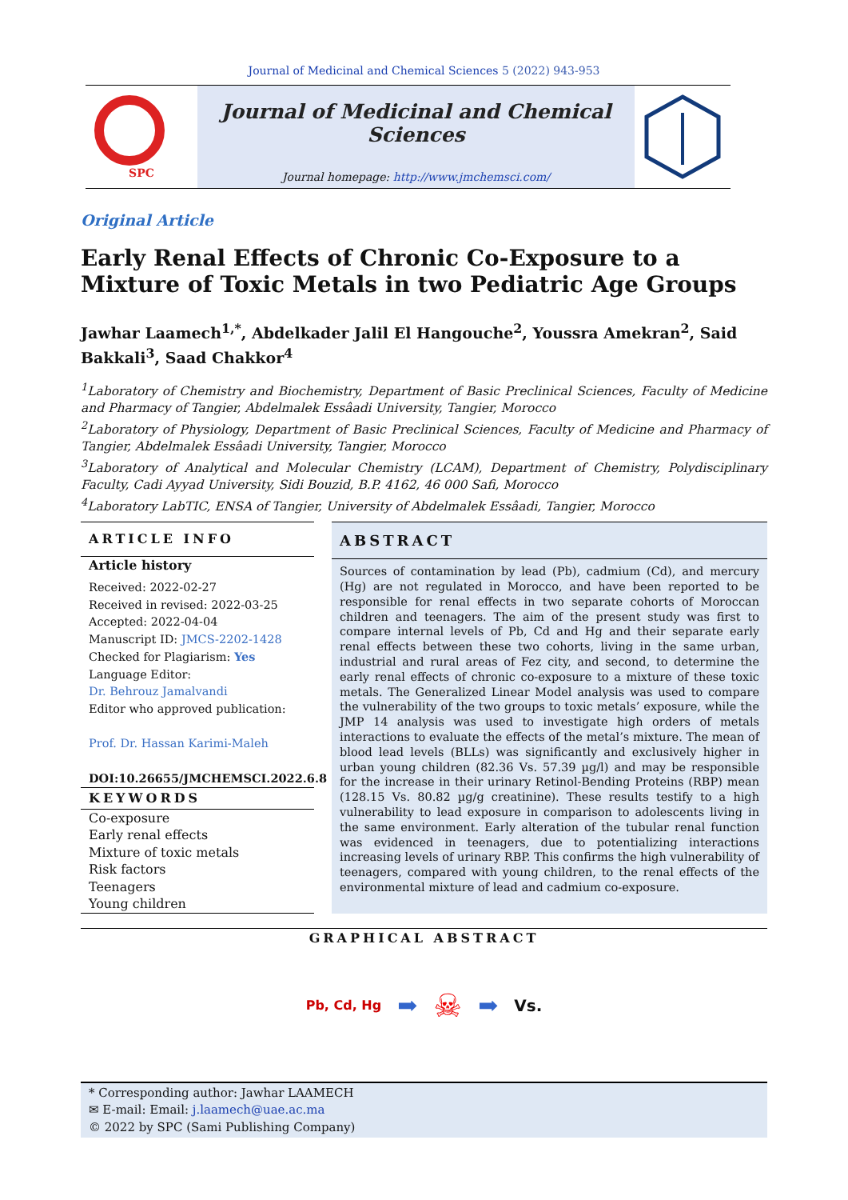Journal of Medicinal and Chemical Sciences 5 (2022) 943-953
SPC
Journal of Medicinal and Chemical Sciences
Journal homepage: http://www.jmchemsci.com/
Original Article
Early Renal Effects of Chronic Co-Exposure to a Mixture of Toxic Metals in two Pediatric Age Groups
Jawhar Laamech<sup>1,*</sup>, Abdelkader Jalil El Hangouche<sup>2</sup>, Youssra Amekran<sup>2</sup>, Said Bakkali<sup>3</sup>, Saad Chakkor<sup>4</sup>
<sup>1</sup> Laboratory of Chemistry and Biochemistry, Department of Basic Preclinical Sciences, Faculty of Medicine and Pharmacy of Tangier, Abdelmalek Essâadi University, Tangier, Morocco
<sup>2</sup> Laboratory of Physiology, Department of Basic Preclinical Sciences, Faculty of Medicine and Pharmacy of Tangier, Abdelmalek Essâadi University, Tangier, Morocco
<sup>3</sup> Laboratory of Analytical and Molecular Chemistry (LCAM), Department of Chemistry, Polydisciplinary Faculty, Cadi Ayyad University, Sidi Bouzid, B.P. 4162, 46 000 Safi, Morocco
<sup>4</sup> Laboratory LabTIC, ENSA of Tangier, University of Abdelmalek Essâadi, Tangier, Morocco
ARTICLE INFO
Article history
Received: 2022-02-27
Received in revised: 2022-03-25
Accepted: 2022-04-04
Manuscript ID: JMCS-2202-1428
Checked for Plagiarism: Yes
Language Editor:
Dr. Behrouz Jamalvandi
Editor who approved publication:
Prof. Dr. Hassan Karimi-Maleh
DOI:10.26655/JMCHEMSCI.2022.6.8
KEYWORDS
Co-exposure
Early renal effects
Mixture of toxic metals
Risk factors
Teenagers
Young children
ABSTRACT
Sources of contamination by lead (Pb), cadmium (Cd), and mercury (Hg) are not regulated in Morocco, and have been reported to be responsible for renal effects in two separate cohorts of Moroccan children and teenagers. The aim of the present study was first to compare internal levels of Pb, Cd and Hg and their separate early renal effects between these two cohorts, living in the same urban, industrial and rural areas of Fez city, and second, to determine the early renal effects of chronic co-exposure to a mixture of these toxic metals. The Generalized Linear Model analysis was used to compare the vulnerability of the two groups to toxic metals’ exposure, while the JMP 14 analysis was used to investigate high orders of metals interactions to evaluate the effects of the metal’s mixture. The mean of blood lead levels (BLLs) was significantly and exclusively higher in urban young children (82.36 Vs. 57.39 µg/l) and may be responsible for the increase in their urinary Retinol-Bending Proteins (RBP) mean (128.15 Vs. 80.82 µg/g creatinine). These results testify to a high vulnerability to lead exposure in comparison to adolescents living in the same environment. Early alteration of the tubular renal function was evidenced in teenagers, due to potentializing interactions increasing levels of urinary RBP. This confirms the high vulnerability of teenagers, compared with young children, to the renal effects of the environmental mixture of lead and cadmium co-exposure.
GRAPHICAL ABSTRACT
Pb, Cd, Hg
➡
☠
➡
Vs.
* Corresponding author: Jawhar LAAMECH
✉ E-mail: Email: j.laamech@uae.ac.ma
© 2022 by SPC (Sami Publishing Company)